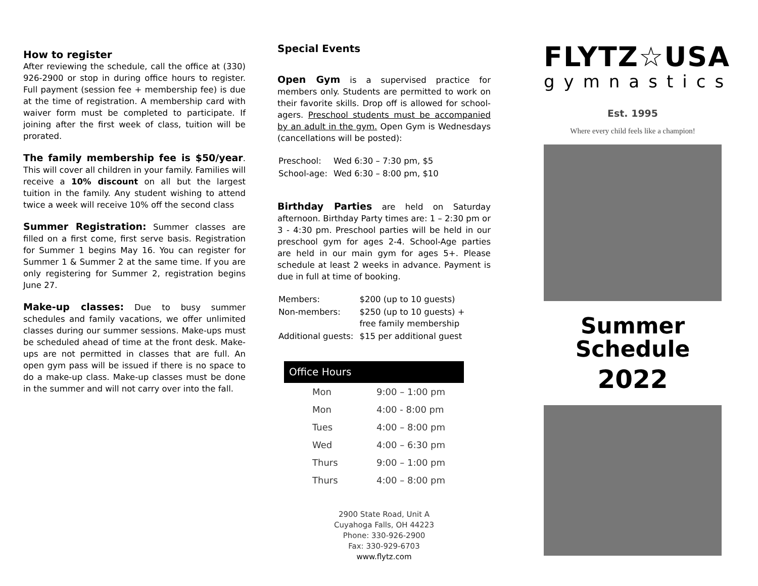How to register
After reviewing the schedule, call the office at (330) 926-2900 or stop in during office hours to register. Full payment (session fee + membership fee) is due at the time of registration. A membership card with waiver form must be completed to participate. If joining after the first week of class, tuition will be prorated.
The family membership fee is $50/year. This will cover all children in your family. Families will receive a 10% discount on all but the largest tuition in the family. Any student wishing to attend twice a week will receive 10% off the second class
Summer Registration: Summer classes are filled on a first come, first serve basis. Registration for Summer 1 begins May 16. You can register for Summer 1 & Summer 2 at the same time. If you are only registering for Summer 2, registration begins June 27.
Make-up classes: Due to busy summer schedules and family vacations, we offer unlimited classes during our summer sessions. Make-ups must be scheduled ahead of time at the front desk. Make-ups are not permitted in classes that are full. An open gym pass will be issued if there is no space to do a make-up class. Make-up classes must be done in the summer and will not carry over into the fall.
Special Events
Open Gym is a supervised practice for members only. Students are permitted to work on their favorite skills. Drop off is allowed for school-agers. Preschool students must be accompanied by an adult in the gym. Open Gym is Wednesdays (cancellations will be posted):
| Preschool: | Wed 6:30 – 7:30 pm, $5 |
| School-age: | Wed 6:30 – 8:00 pm, $10 |
Birthday Parties are held on Saturday afternoon. Birthday Party times are: 1 – 2:30 pm or 3 - 4:30 pm. Preschool parties will be held in our preschool gym for ages 2-4. School-Age parties are held in our main gym for ages 5+. Please schedule at least 2 weeks in advance. Payment is due in full at time of booking.
| Members: | $200 (up to 10 guests) |
| Non-members: | $250 (up to 10 guests) + free family membership |
| Additional guests: | $15 per additional guest |
| Office Hours | |
| --- | --- |
| Mon | 9:00 – 1:00 pm |
| Mon | 4:00 - 8:00 pm |
| Tues | 4:00 – 8:00 pm |
| Wed | 4:00 – 6:30 pm |
| Thurs | 9:00 – 1:00 pm |
| Thurs | 4:00 – 8:00 pm |
2900 State Road, Unit A
Cuyahoga Falls, OH 44223
Phone: 330-926-2900
Fax: 330-929-6703
www.flytz.com
FLYTZ☆USA
gymnastics
Est. 1995
Where every child feels like a champion!
Summer
Schedule
2022